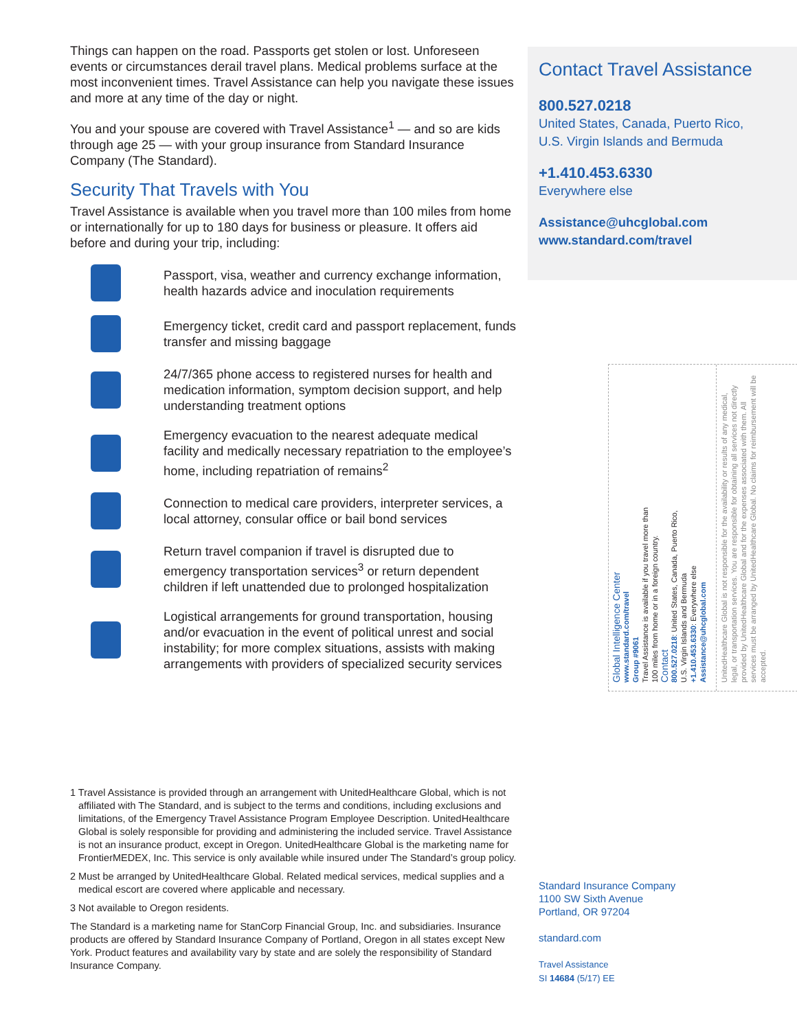Things can happen on the road. Passports get stolen or lost. Unforeseen events or circumstances derail travel plans. Medical problems surface at the most inconvenient times. Travel Assistance can help you navigate these issues and more at any time of the day or night.
You and your spouse are covered with Travel Assistance<sup>1</sup> — and so are kids through age 25 — with your group insurance from Standard Insurance Company (The Standard).
Security That Travels with You
Travel Assistance is available when you travel more than 100 miles from home or internationally for up to 180 days for business or pleasure. It offers aid before and during your trip, including:
Passport, visa, weather and currency exchange information, health hazards advice and inoculation requirements
Emergency ticket, credit card and passport replacement, funds transfer and missing baggage
24/7/365 phone access to registered nurses for health and medication information, symptom decision support, and help understanding treatment options
Emergency evacuation to the nearest adequate medical facility and medically necessary repatriation to the employee’s home, including repatriation of remains<sup>2</sup>
Connection to medical care providers, interpreter services, a local attorney, consular office or bail bond services
Return travel companion if travel is disrupted due to emergency transportation services<sup>3</sup> or return dependent children if left unattended due to prolonged hospitalization
Logistical arrangements for ground transportation, housing and/or evacuation in the event of political unrest and social instability; for more complex situations, assists with making arrangements with providers of specialized security services
Contact Travel Assistance
800.527.0218
United States, Canada, Puerto Rico,
U.S. Virgin Islands and Bermuda
+1.410.453.6330
Everywhere else
Assistance@uhcglobal.com
www.standard.com/travel
Global Intelligence Center
www.standard.com/travel
Group #9061
Travel Assistance is available if you travel more than
100 miles from home or in a foreign country.
Contact
800.527.0218: United States, Canada, Puerto Rico,
U.S. Virgin Islands and Bermuda
+1.410.453.6330: Everywhere else
Assistance@uhcglobal.com
UnitedHealthcare Global is not responsible for the availability or results of any medical, legal, or transportation services. You are responsible for obtaining all services not directly provided by UnitedHealthcare Global and for the expenses associated with them. All services must be arranged by UnitedHealthcare Global. No claims for reimbursement will be accepted.
1 Travel Assistance is provided through an arrangement with UnitedHealthcare Global, which is not affiliated with The Standard, and is subject to the terms and conditions, including exclusions and limitations, of the Emergency Travel Assistance Program Employee Description. UnitedHealthcare Global is solely responsible for providing and administering the included service. Travel Assistance is not an insurance product, except in Oregon. UnitedHealthcare Global is the marketing name for FrontierMEDEX, Inc. This service is only available while insured under The Standard’s group policy.
2 Must be arranged by UnitedHealthcare Global. Related medical services, medical supplies and a medical escort are covered where applicable and necessary.
3 Not available to Oregon residents.
The Standard is a marketing name for StanCorp Financial Group, Inc. and subsidiaries. Insurance products are offered by Standard Insurance Company of Portland, Oregon in all states except New York. Product features and availability vary by state and are solely the responsibility of Standard Insurance Company.
Standard Insurance Company
1100 SW Sixth Avenue
Portland, OR 97204
standard.com
Travel Assistance
SI 14684 (5/17) EE